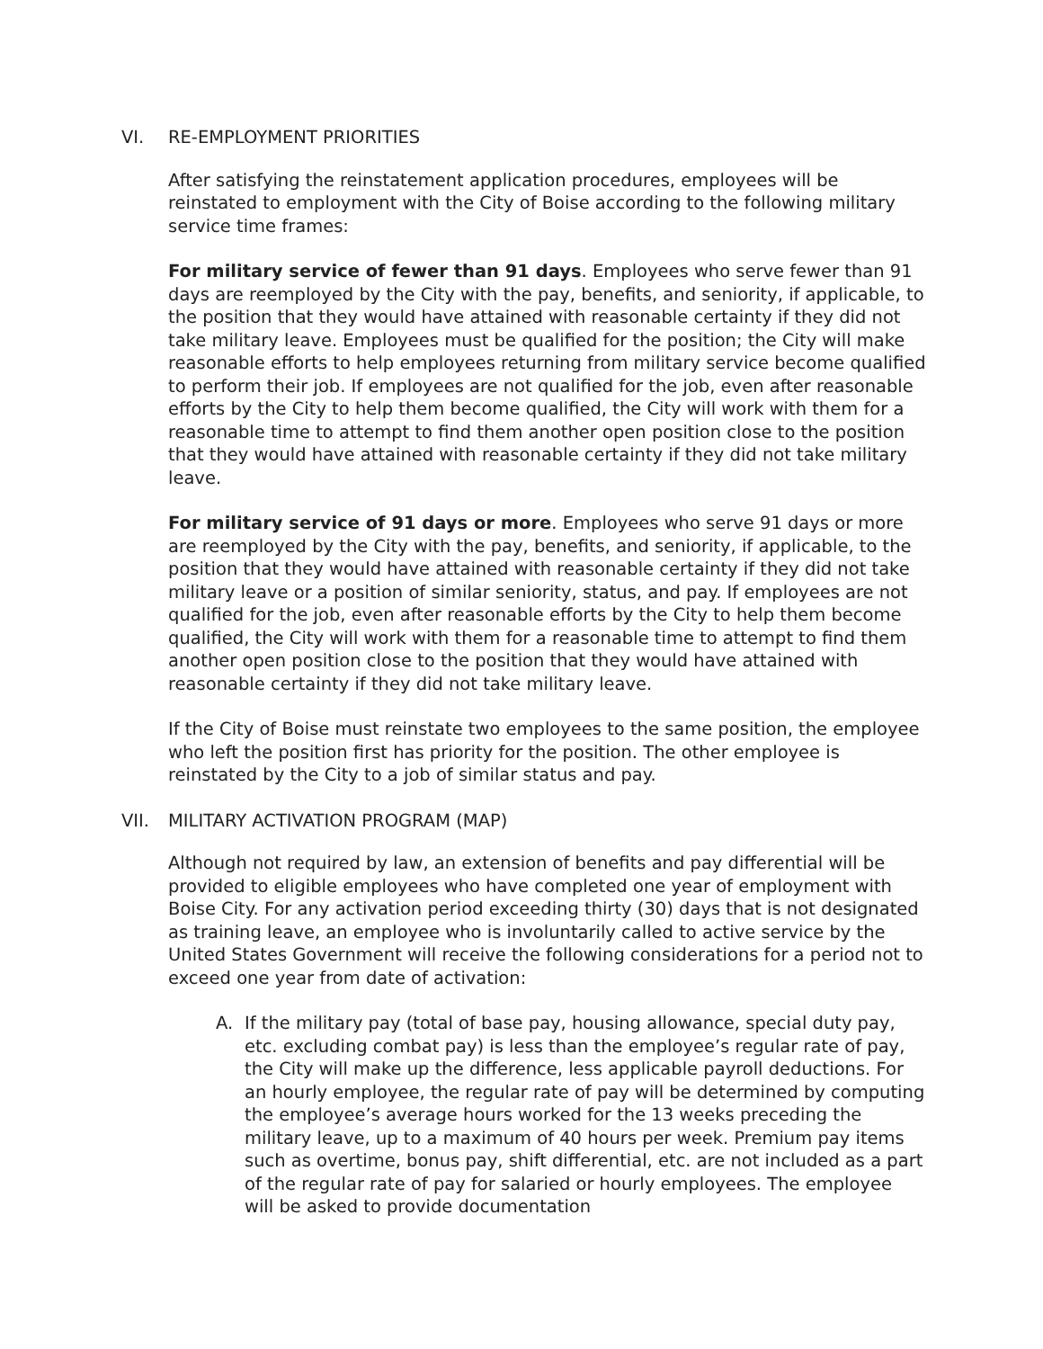VI. RE-EMPLOYMENT PRIORITIES
After satisfying the reinstatement application procedures, employees will be reinstated to employment with the City of Boise according to the following military service time frames:
For military service of fewer than 91 days. Employees who serve fewer than 91 days are reemployed by the City with the pay, benefits, and seniority, if applicable, to the position that they would have attained with reasonable certainty if they did not take military leave. Employees must be qualified for the position; the City will make reasonable efforts to help employees returning from military service become qualified to perform their job. If employees are not qualified for the job, even after reasonable efforts by the City to help them become qualified, the City will work with them for a reasonable time to attempt to find them another open position close to the position that they would have attained with reasonable certainty if they did not take military leave.
For military service of 91 days or more. Employees who serve 91 days or more are reemployed by the City with the pay, benefits, and seniority, if applicable, to the position that they would have attained with reasonable certainty if they did not take military leave or a position of similar seniority, status, and pay. If employees are not qualified for the job, even after reasonable efforts by the City to help them become qualified, the City will work with them for a reasonable time to attempt to find them another open position close to the position that they would have attained with reasonable certainty if they did not take military leave.
If the City of Boise must reinstate two employees to the same position, the employee who left the position first has priority for the position. The other employee is reinstated by the City to a job of similar status and pay.
VII. MILITARY ACTIVATION PROGRAM (MAP)
Although not required by law, an extension of benefits and pay differential will be provided to eligible employees who have completed one year of employment with Boise City. For any activation period exceeding thirty (30) days that is not designated as training leave, an employee who is involuntarily called to active service by the United States Government will receive the following considerations for a period not to exceed one year from date of activation:
A. If the military pay (total of base pay, housing allowance, special duty pay, etc. excluding combat pay) is less than the employee’s regular rate of pay, the City will make up the difference, less applicable payroll deductions. For an hourly employee, the regular rate of pay will be determined by computing the employee’s average hours worked for the 13 weeks preceding the military leave, up to a maximum of 40 hours per week. Premium pay items such as overtime, bonus pay, shift differential, etc. are not included as a part of the regular rate of pay for salaried or hourly employees. The employee will be asked to provide documentation